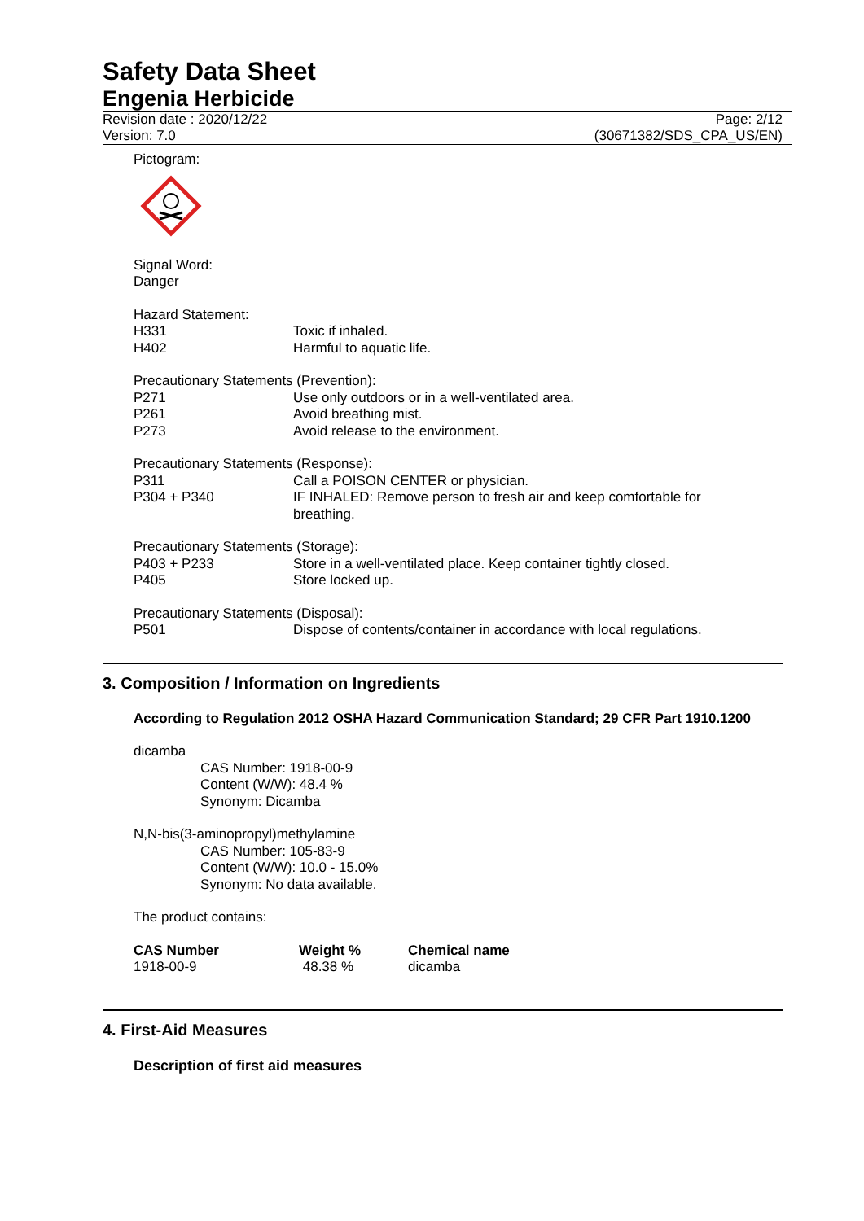Safety Data Sheet
Engenia Herbicide
Revision date : 2020/12/22
Version: 7.0
Page: 2/12
(30671382/SDS_CPA_US/EN)
Pictogram:
Signal Word:
Danger
Hazard Statement:
H331 Toxic if inhaled.
H402 Harmful to aquatic life.
Precautionary Statements (Prevention):
P271 Use only outdoors or in a well-ventilated area.
P261 Avoid breathing mist.
P273 Avoid release to the environment.
Precautionary Statements (Response):
P311 Call a POISON CENTER or physician.
P304 + P340 IF INHALED: Remove person to fresh air and keep comfortable for breathing.
Precautionary Statements (Storage):
P403 + P233 Store in a well-ventilated place. Keep container tightly closed.
P405 Store locked up.
Precautionary Statements (Disposal):
P501 Dispose of contents/container in accordance with local regulations.
3. Composition / Information on Ingredients
According to Regulation 2012 OSHA Hazard Communication Standard; 29 CFR Part 1910.1200
dicamba
CAS Number: 1918-00-9
Content (W/W): 48.4 %
Synonym: Dicamba
N,N-bis(3-aminopropyl)methylamine
CAS Number: 105-83-9
Content (W/W): 10.0 - 15.0%
Synonym: No data available.
The product contains:
| CAS Number | Weight % | Chemical name |
| --- | --- | --- |
| 1918-00-9 | 48.38 % | dicamba |
4. First-Aid Measures
Description of first aid measures